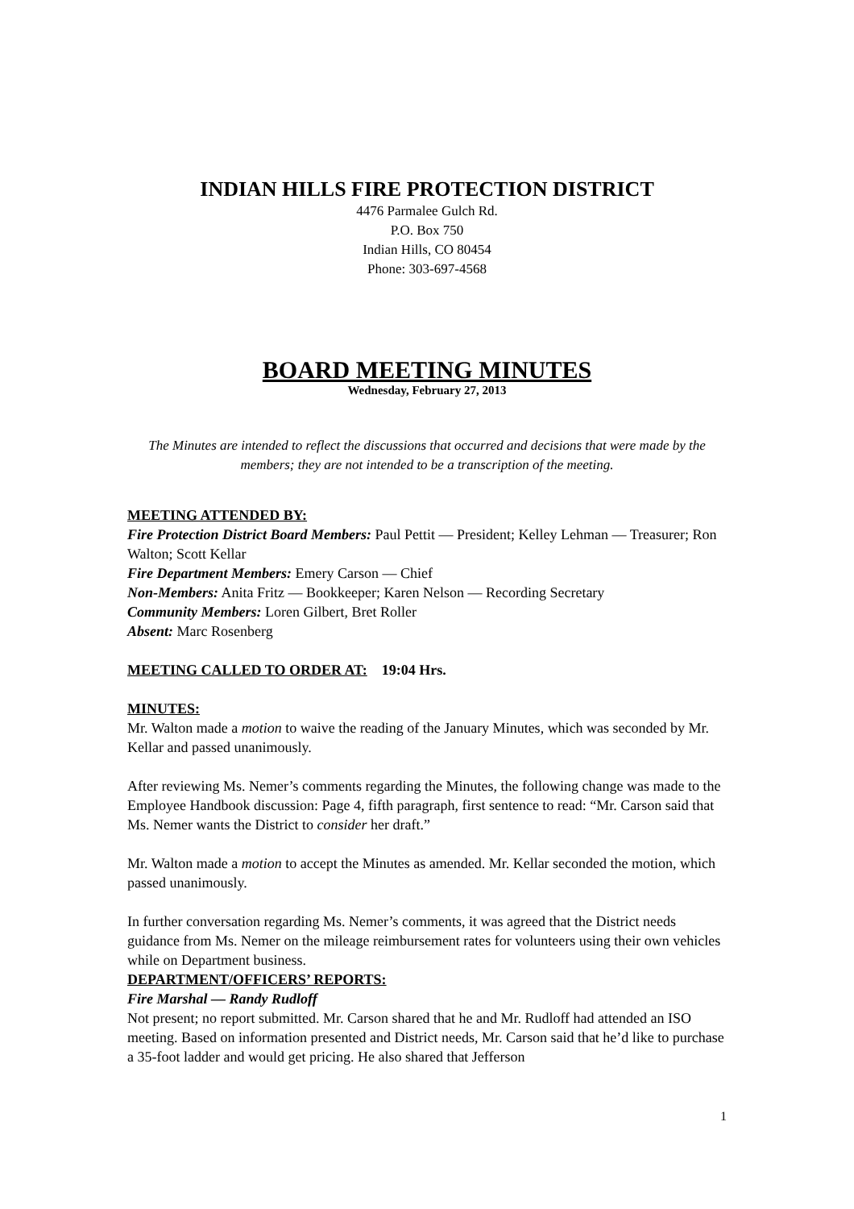INDIAN HILLS FIRE PROTECTION DISTRICT
4476 Parmalee Gulch Rd.
P.O. Box 750
Indian Hills, CO 80454
Phone: 303-697-4568
BOARD MEETING MINUTES
Wednesday, February 27, 2013
The Minutes are intended to reflect the discussions that occurred and decisions that were made by the members; they are not intended to be a transcription of the meeting.
MEETING ATTENDED BY:
Fire Protection District Board Members: Paul Pettit — President; Kelley Lehman — Treasurer; Ron Walton; Scott Kellar
Fire Department Members: Emery Carson — Chief
Non-Members: Anita Fritz — Bookkeeper; Karen Nelson — Recording Secretary
Community Members: Loren Gilbert, Bret Roller
Absent: Marc Rosenberg
MEETING CALLED TO ORDER AT: 19:04 Hrs.
MINUTES:
Mr. Walton made a motion to waive the reading of the January Minutes, which was seconded by Mr. Kellar and passed unanimously.
After reviewing Ms. Nemer’s comments regarding the Minutes, the following change was made to the Employee Handbook discussion: Page 4, fifth paragraph, first sentence to read: “Mr. Carson said that Ms. Nemer wants the District to consider her draft.”
Mr. Walton made a motion to accept the Minutes as amended. Mr. Kellar seconded the motion, which passed unanimously.
In further conversation regarding Ms. Nemer’s comments, it was agreed that the District needs guidance from Ms. Nemer on the mileage reimbursement rates for volunteers using their own vehicles while on Department business.
DEPARTMENT/OFFICERS’ REPORTS:
Fire Marshal — Randy Rudloff
Not present; no report submitted. Mr. Carson shared that he and Mr. Rudloff had attended an ISO meeting. Based on information presented and District needs, Mr. Carson said that he’d like to purchase a 35-foot ladder and would get pricing. He also shared that Jefferson
1